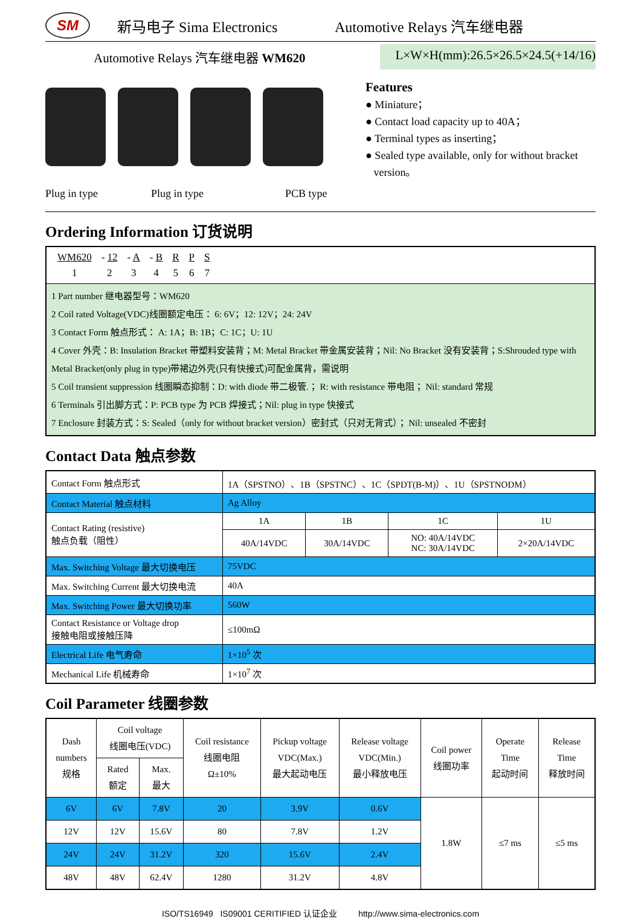SM
新马电子 Sima Electronics Automotive Relays 汽车继电器
Automotive Relays 汽车继电器 WM620 L×W×H(mm):26.5×26.5×24.5(+14/16)
Plug in type Plug in type PCB type
Features
● Miniature；
● Contact load capacity up to 40A；
● Terminal types as inserting；
● Sealed type available, only for without bracket
version。
Ordering Information 订货说明
| / WM620 / - 12 / - A / - B / R / P / S / / 1 / 2 / 3 / 4 / 5 / 6 / 7 / |
| 1 Part number 继电器型号：WM620 2 Coil rated Voltage(VDC)线圈额定电压： 6: 6V；12: 12V；24: 24V 3 Contact Form 触点形式： A: 1A；B: 1B；C: 1C；U: 1U 4 Cover 外壳：B: Insulation Bracket 带塑料安装背；M: Metal Bracket 带金属安装背；Nil: No Bracket 没有安装背；S:Shrouded type with Metal Bracket(only plug in type)带裙边外壳(只有快接式)可配金属背，需说明 5 Coil transient suppression 线圈瞬态抑制：D: with diode 带二极管.； R: with resistance 带电阻； Nil: standard 常规 6 Terminals 引出脚方式：P: PCB type 为 PCB 焊接式；Nil: plug in type 快接式 7 Enclosure 封装方式：S: Sealed（only for without bracket version）密封式（只对无背式）； Nil: unsealed 不密封 |
Contact Data 触点参数
| Contact Form 触点形式 | 1A（SPSTNO）、1B（SPSTNC）、1C（SPDT(B-M)）、1U（SPSTNODM） | | | |
| Contact Material 触点材料 | Ag Alloy | | | |
| Contact Rating (resistive) 触点负载（阻性） | 1A | 1B | 1C | 1U |
| | 40A/14VDC | 30A/14VDC | NO: 40A/14VDC NC: 30A/14VDC | 2×20A/14VDC |
| Max. Switching Voltage 最大切换电压 | 75VDC | | | |
| Max. Switching Current 最大切换电流 | 40A | | | |
| Max. Switching Power 最大切换功率 | 560W | | | |
| Contact Resistance or Voltage drop 接触电阻或接触压降 | ≤100mΩ | | | |
| Electrical Life 电气寿命 | 1×10<sup>5</sup> 次 | | | |
| Mechanical Life 机械寿命 | 1×10<sup>7</sup> 次 | | | |
Coil Parameter 线圈参数
| Dash numbers 规格 | Coil voltage 线圈电压(VDC) | | Coil resistance 线圈电阻 Ω±10% | Pickup voltage VDC(Max.) 最大起动电压 | Release voltage VDC(Min.) 最小释放电压 | Coil power 线圈功率 | Operate Time 起动时间 | Release Time 释放时间 |
| | Rated 额定 | Max. 最大 | | | | | | |
| 6V | 6V | 7.8V | 20 | 3.9V | 0.6V | 1.8W | ≤7 ms | ≤5 ms |
| 12V | 12V | 15.6V | 80 | 7.8V | 1.2V | | | |
| 24V | 24V | 31.2V | 320 | 15.6V | 2.4V | | | |
| 48V | 48V | 62.4V | 1280 | 31.2V | 4.8V | | | |
ISO/TS16949 IS09001 CERITIFIED 认证企业 http://www.sima-electronics.com